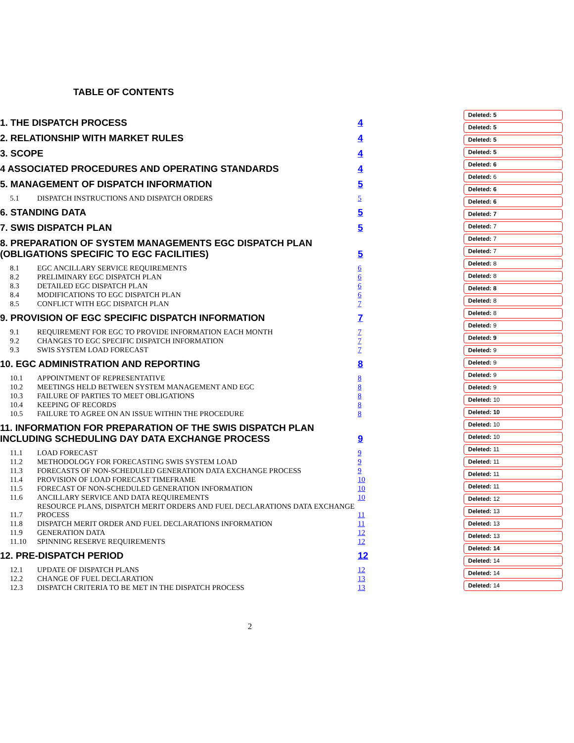TABLE OF CONTENTS
1. THE DISPATCH PROCESS 4
2. RELATIONSHIP WITH MARKET RULES 4
3. SCOPE 4
4 ASSOCIATED PROCEDURES AND OPERATING STANDARDS 4
5. MANAGEMENT OF DISPATCH INFORMATION 5
5.1 DISPATCH INSTRUCTIONS AND DISPATCH ORDERS 5
6. STANDING DATA 5
7. SWIS DISPATCH PLAN 5
8. PREPARATION OF SYSTEM MANAGEMENTS EGC DISPATCH PLAN (OBLIGATIONS SPECIFIC TO EGC FACILITIES) 5
8.1 EGC ANCILLARY SERVICE REQUIREMENTS 6
8.2 PRELIMINARY EGC DISPATCH PLAN 6
8.3 DETAILED EGC DISPATCH PLAN 6
8.4 MODIFICATIONS TO EGC DISPATCH PLAN 6
8.5 CONFLICT WITH EGC DISPATCH PLAN 7
9. PROVISION OF EGC SPECIFIC DISPATCH INFORMATION 7
9.1 REQUIREMENT FOR EGC TO PROVIDE INFORMATION EACH MONTH 7
9.2 CHANGES TO EGC SPECIFIC DISPATCH INFORMATION 7
9.3 SWIS SYSTEM LOAD FORECAST 7
10. EGC ADMINISTRATION AND REPORTING 8
10.1 APPOINTMENT OF REPRESENTATIVE 8
10.2 MEETINGS HELD BETWEEN SYSTEM MANAGEMENT AND EGC 8
10.3 FAILURE OF PARTIES TO MEET OBLIGATIONS 8
10.4 KEEPING OF RECORDS 8
10.5 FAILURE TO AGREE ON AN ISSUE WITHIN THE PROCEDURE 8
11. INFORMATION FOR PREPARATION OF THE SWIS DISPATCH PLAN INCLUDING SCHEDULING DAY DATA EXCHANGE PROCESS 9
11.1 LOAD FORECAST 9
11.2 METHODOLOGY FOR FORECASTING SWIS SYSTEM LOAD 9
11.3 FORECASTS OF NON-SCHEDULED GENERATION DATA EXCHANGE PROCESS 9
11.4 PROVISION OF LOAD FORECAST TIMEFRAME 10
11.5 FORECAST OF NON-SCHEDULED GENERATION INFORMATION 10
11.6 ANCILLARY SERVICE AND DATA REQUIREMENTS 10
11.7 RESOURCE PLANS, DISPATCH MERIT ORDERS AND FUEL DECLARATIONS DATA EXCHANGE PROCESS 11
11.8 DISPATCH MERIT ORDER AND FUEL DECLARATIONS INFORMATION 11
11.9 GENERATION DATA 12
11.10 SPINNING RESERVE REQUIREMENTS 12
12. PRE-DISPATCH PERIOD 12
12.1 UPDATE OF DISPATCH PLANS 12
12.2 CHANGE OF FUEL DECLARATION 13
12.3 DISPATCH CRITERIA TO BE MET IN THE DISPATCH PROCESS 13
2
Deleted: 5
Deleted: 5
Deleted: 5
Deleted: 5
Deleted: 6
Deleted: 6
Deleted: 6
Deleted: 6
Deleted: 7
Deleted: 7
Deleted: 7
Deleted: 7
Deleted: 8
Deleted: 8
Deleted: 8
Deleted: 8
Deleted: 8
Deleted: 9
Deleted: 9
Deleted: 9
Deleted: 9
Deleted: 9
Deleted: 9
Deleted: 10
Deleted: 10
Deleted: 10
Deleted: 10
Deleted: 11
Deleted: 11
Deleted: 11
Deleted: 11
Deleted: 12
Deleted: 13
Deleted: 13
Deleted: 13
Deleted: 14
Deleted: 14
Deleted: 14
Deleted: 14